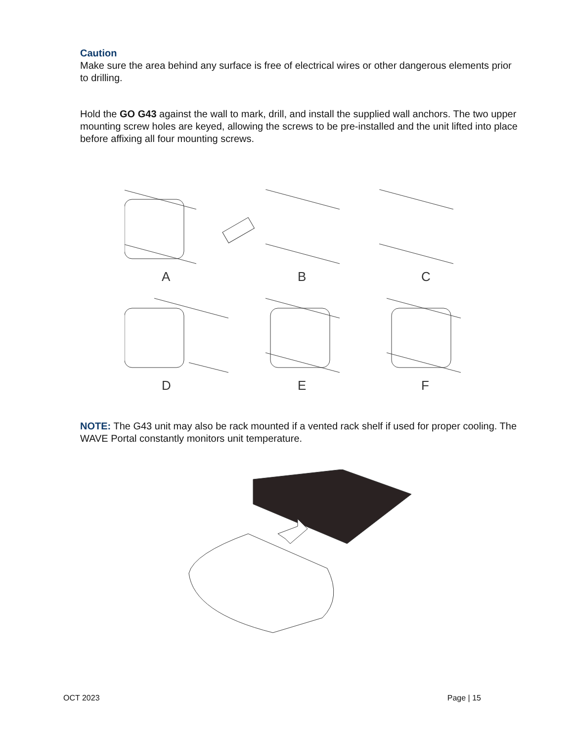Caution
Make sure the area behind any surface is free of electrical wires or other dangerous elements prior to drilling.
Hold the GO G43 against the wall to mark, drill, and install the supplied wall anchors. The two upper mounting screw holes are keyed, allowing the screws to be pre-installed and the unit lifted into place before affixing all four mounting screws.
A
B
C
D
E
F
NOTE: The G43 unit may also be rack mounted if a vented rack shelf if used for proper cooling. The WAVE Portal constantly monitors unit temperature.
OCT 2023 Page | 15